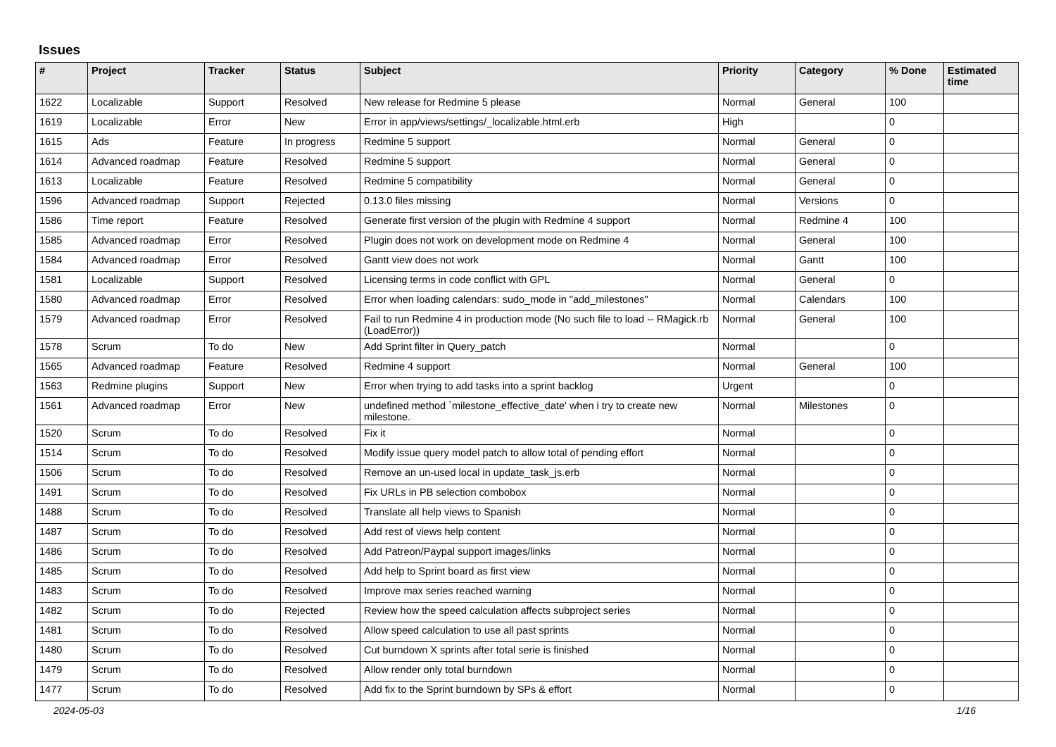Issues
| # | Project | Tracker | Status | Subject | Priority | Category | % Done | Estimated time |
| --- | --- | --- | --- | --- | --- | --- | --- | --- |
| 1622 | Localizable | Support | Resolved | New release for Redmine 5 please | Normal | General | 100 | |
| 1619 | Localizable | Error | New | Error in app/views/settings/_localizable.html.erb | High | | 0 | |
| 1615 | Ads | Feature | In progress | Redmine 5 support | Normal | General | 0 | |
| 1614 | Advanced roadmap | Feature | Resolved | Redmine 5 support | Normal | General | 0 | |
| 1613 | Localizable | Feature | Resolved | Redmine 5 compatibility | Normal | General | 0 | |
| 1596 | Advanced roadmap | Support | Rejected | 0.13.0 files missing | Normal | Versions | 0 | |
| 1586 | Time report | Feature | Resolved | Generate first version of the plugin with Redmine 4 support | Normal | Redmine 4 | 100 | |
| 1585 | Advanced roadmap | Error | Resolved | Plugin does not work on development mode on Redmine 4 | Normal | General | 100 | |
| 1584 | Advanced roadmap | Error | Resolved | Gantt view does not work | Normal | Gantt | 100 | |
| 1581 | Localizable | Support | Resolved | Licensing terms in code conflict with GPL | Normal | General | 0 | |
| 1580 | Advanced roadmap | Error | Resolved | Error when loading calendars: sudo_mode in "add_milestones" | Normal | Calendars | 100 | |
| 1579 | Advanced roadmap | Error | Resolved | Fail to run Redmine 4 in production mode (No such file to load -- RMagick.rb (LoadError)) | Normal | General | 100 | |
| 1578 | Scrum | To do | New | Add Sprint filter in Query_patch | Normal | | 0 | |
| 1565 | Advanced roadmap | Feature | Resolved | Redmine 4 support | Normal | General | 100 | |
| 1563 | Redmine plugins | Support | New | Error when trying to add tasks into a sprint backlog | Urgent | | 0 | |
| 1561 | Advanced roadmap | Error | New | undefined method `milestone_effective_date' when i try to create new milestone. | Normal | Milestones | 0 | |
| 1520 | Scrum | To do | Resolved | Fix it | Normal | | 0 | |
| 1514 | Scrum | To do | Resolved | Modify issue query model patch to allow total of pending effort | Normal | | 0 | |
| 1506 | Scrum | To do | Resolved | Remove an un-used local in update_task_js.erb | Normal | | 0 | |
| 1491 | Scrum | To do | Resolved | Fix URLs in PB selection combobox | Normal | | 0 | |
| 1488 | Scrum | To do | Resolved | Translate all help views to Spanish | Normal | | 0 | |
| 1487 | Scrum | To do | Resolved | Add rest of views help content | Normal | | 0 | |
| 1486 | Scrum | To do | Resolved | Add Patreon/Paypal support images/links | Normal | | 0 | |
| 1485 | Scrum | To do | Resolved | Add help to Sprint board as first view | Normal | | 0 | |
| 1483 | Scrum | To do | Resolved | Improve max series reached warning | Normal | | 0 | |
| 1482 | Scrum | To do | Rejected | Review how the speed calculation affects subproject series | Normal | | 0 | |
| 1481 | Scrum | To do | Resolved | Allow speed calculation to use all past sprints | Normal | | 0 | |
| 1480 | Scrum | To do | Resolved | Cut burndown X sprints after total serie is finished | Normal | | 0 | |
| 1479 | Scrum | To do | Resolved | Allow render only total burndown | Normal | | 0 | |
| 1477 | Scrum | To do | Resolved | Add fix to the Sprint burndown by SPs & effort | Normal | | 0 | |
2024-05-03 1/16